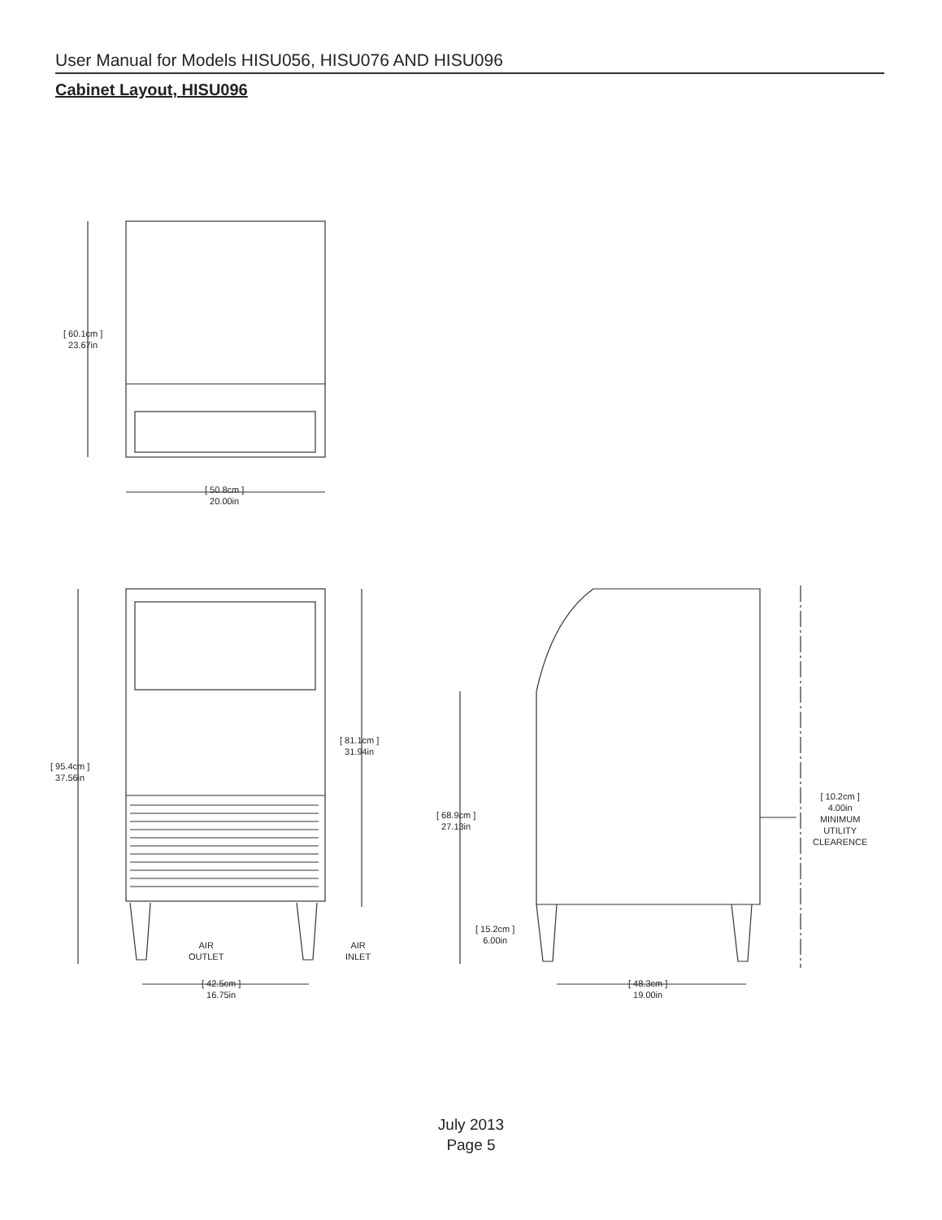User Manual for Models HISU056, HISU076 AND HISU096
Cabinet Layout, HISU096
[ 60.1cm ]
23.67in
[ 50.8cm ]
20.00in
[ 95.4cm ]
37.56in
[ 81.1cm ]
31.94in
AIR
OUTLET
AIR
INLET
[ 42.5cm ]
16.75in
[ 68.9cm ]
27.13in
[ 15.2cm ]
6.00in
[ 48.3cm ]
19.00in
[ 10.2cm ]
4.00in
MINIMUM
UTILITY
CLEARENCE
July 2013
Page 5